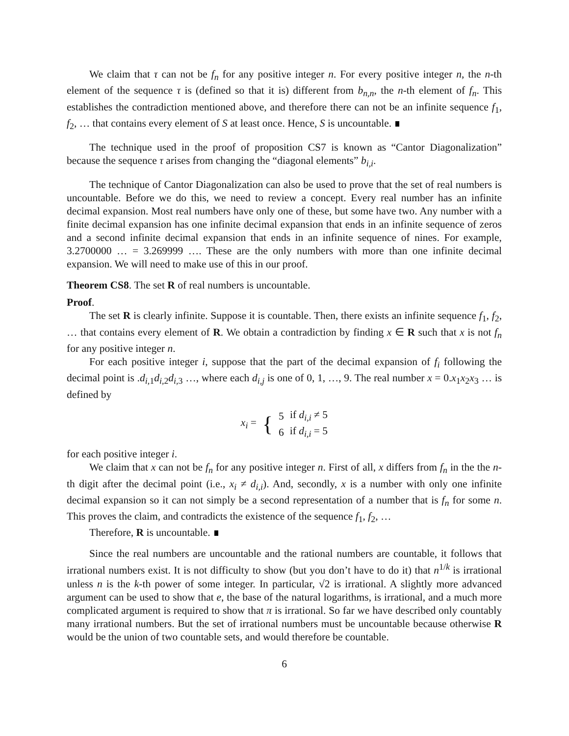We claim that τ can not be f<sub>n</sub> for any positive integer n. For every positive integer n, the n-th element of the sequence τ is (defined so that it is) different from b<sub>n,n</sub>, the n-th element of f<sub>n</sub>. This establishes the contradiction mentioned above, and therefore there can not be an infinite sequence f<sub>1</sub>, f<sub>2</sub>, … that contains every element of S at least once. Hence, S is uncountable.
The technique used in the proof of proposition CS7 is known as “Cantor Diagonalization” because the sequence τ arises from changing the “diagonal elements” b<sub>i,i</sub>.
The technique of Cantor Diagonalization can also be used to prove that the set of real numbers is uncountable. Before we do this, we need to review a concept. Every real number has an infinite decimal expansion. Most real numbers have only one of these, but some have two. Any number with a finite decimal expansion has one infinite decimal expansion that ends in an infinite sequence of zeros and a second infinite decimal expansion that ends in an infinite sequence of nines. For example, 3.2700000 … = 3.269999 …. These are the only numbers with more than one infinite decimal expansion. We will need to make use of this in our proof.
Theorem CS8. The set R of real numbers is uncountable.
Proof.
The set R is clearly infinite. Suppose it is countable. Then, there exists an infinite sequence f<sub>1</sub>, f<sub>2</sub>, … that contains every element of R. We obtain a contradiction by finding x ∈ R such that x is not f<sub>n</sub> for any positive integer n.
For each positive integer i, suppose that the part of the decimal expansion of f<sub>i</sub> following the decimal point is .d<sub>i,1</sub>d<sub>i,2</sub>d<sub>i,3</sub> …, where each d<sub>i,j</sub> is one of 0, 1, …, 9. The real number x = 0.x<sub>1</sub>x<sub>2</sub>x<sub>3</sub> … is defined by
| x<sub>i</sub> = | { | 5 | if d<sub>i,i</sub> ≠ 5 |
| | | 6 | if d<sub>i,i</sub> = 5 |
for each positive integer i.
We claim that x can not be f<sub>n</sub> for any positive integer n. First of all, x differs from f<sub>n</sub> in the the n-th digit after the decimal point (i.e., x<sub>i</sub> ≠ d<sub>i,i</sub>). And, secondly, x is a number with only one infinite decimal expansion so it can not simply be a second representation of a number that is f<sub>n</sub> for some n. This proves the claim, and contradicts the existence of the sequence f<sub>1</sub>, f<sub>2</sub>, …
Therefore, R is uncountable.
Since the real numbers are uncountable and the rational numbers are countable, it follows that irrational numbers exist. It is not difficulty to show (but you don’t have to do it) that n<sup>1/k</sup> is irrational unless n is the k-th power of some integer. In particular, √2 is irrational. A slightly more advanced argument can be used to show that e, the base of the natural logarithms, is irrational, and a much more complicated argument is required to show that π is irrational. So far we have described only countably many irrational numbers. But the set of irrational numbers must be uncountable because otherwise R would be the union of two countable sets, and would therefore be countable.
6